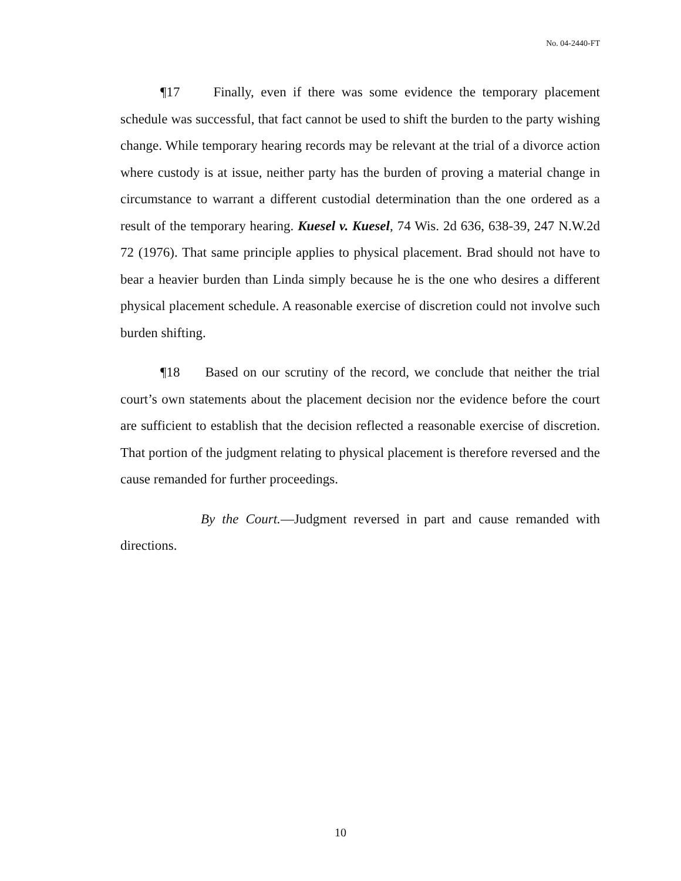No. 04-2440-FT
¶17 Finally, even if there was some evidence the temporary placement schedule was successful, that fact cannot be used to shift the burden to the party wishing change. While temporary hearing records may be relevant at the trial of a divorce action where custody is at issue, neither party has the burden of proving a material change in circumstance to warrant a different custodial determination than the one ordered as a result of the temporary hearing. Kuesel v. Kuesel, 74 Wis. 2d 636, 638-39, 247 N.W.2d 72 (1976). That same principle applies to physical placement. Brad should not have to bear a heavier burden than Linda simply because he is the one who desires a different physical placement schedule. A reasonable exercise of discretion could not involve such burden shifting.
¶18 Based on our scrutiny of the record, we conclude that neither the trial court’s own statements about the placement decision nor the evidence before the court are sufficient to establish that the decision reflected a reasonable exercise of discretion. That portion of the judgment relating to physical placement is therefore reversed and the cause remanded for further proceedings.
By the Court.—Judgment reversed in part and cause remanded with directions.
10